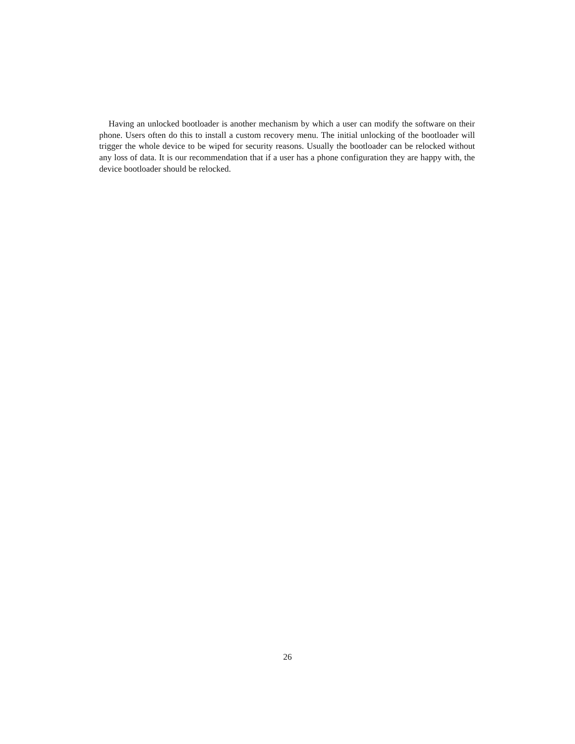Having an unlocked bootloader is another mechanism by which a user can modify the software on their phone. Users often do this to install a custom recovery menu. The initial unlocking of the bootloader will trigger the whole device to be wiped for security reasons. Usually the bootloader can be relocked without any loss of data. It is our recommendation that if a user has a phone configuration they are happy with, the device bootloader should be relocked.
26